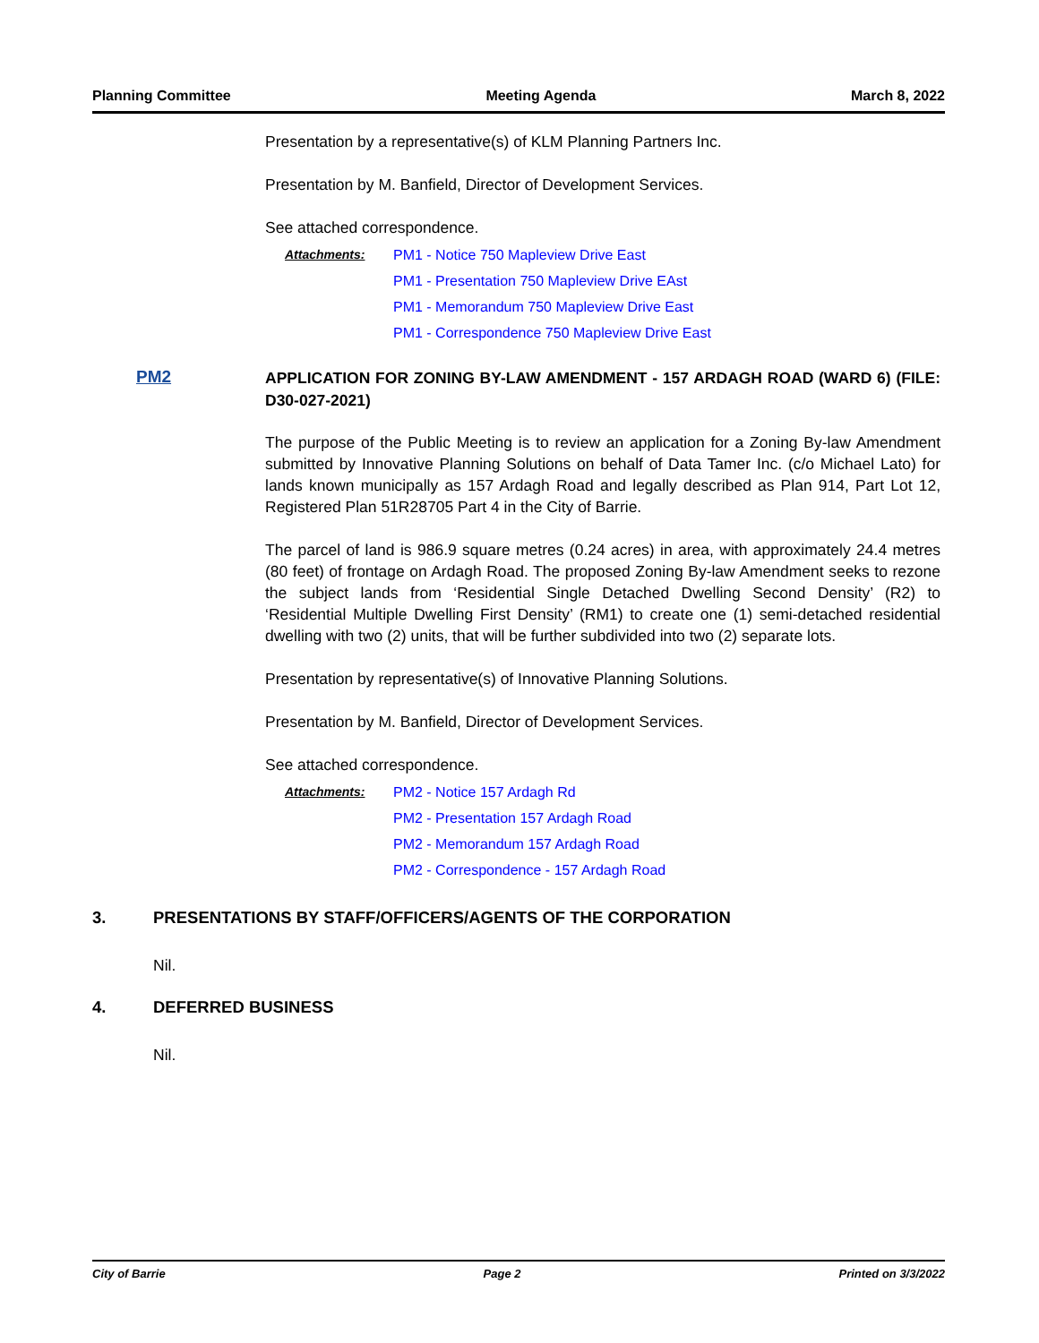Planning Committee Meeting Agenda March 8, 2022
Presentation by a representative(s) of KLM Planning Partners Inc.
Presentation by M. Banfield, Director of Development Services.
See attached correspondence.
Attachments: PM1 - Notice 750 Mapleview Drive East
PM1 - Presentation 750 Mapleview Drive EAst
PM1 - Memorandum 750 Mapleview Drive East
PM1 - Correspondence 750 Mapleview Drive East
PM2
APPLICATION FOR ZONING BY-LAW AMENDMENT - 157 ARDAGH ROAD (WARD 6) (FILE: D30-027-2021)
The purpose of the Public Meeting is to review an application for a Zoning By-law Amendment submitted by Innovative Planning Solutions on behalf of Data Tamer Inc. (c/o Michael Lato) for lands known municipally as 157 Ardagh Road and legally described as Plan 914, Part Lot 12, Registered Plan 51R28705 Part 4 in the City of Barrie.
The parcel of land is 986.9 square metres (0.24 acres) in area, with approximately 24.4 metres (80 feet) of frontage on Ardagh Road. The proposed Zoning By-law Amendment seeks to rezone the subject lands from ‘Residential Single Detached Dwelling Second Density’ (R2) to ‘Residential Multiple Dwelling First Density’ (RM1) to create one (1) semi-detached residential dwelling with two (2) units, that will be further subdivided into two (2) separate lots.
Presentation by representative(s) of Innovative Planning Solutions.
Presentation by M. Banfield, Director of Development Services.
See attached correspondence.
Attachments: PM2 - Notice 157 Ardagh Rd
PM2 - Presentation 157 Ardagh Road
PM2 - Memorandum 157 Ardagh Road
PM2 - Correspondence - 157 Ardagh Road
3. PRESENTATIONS BY STAFF/OFFICERS/AGENTS OF THE CORPORATION
Nil.
4. DEFERRED BUSINESS
Nil.
City of Barrie Page 2 Printed on 3/3/2022